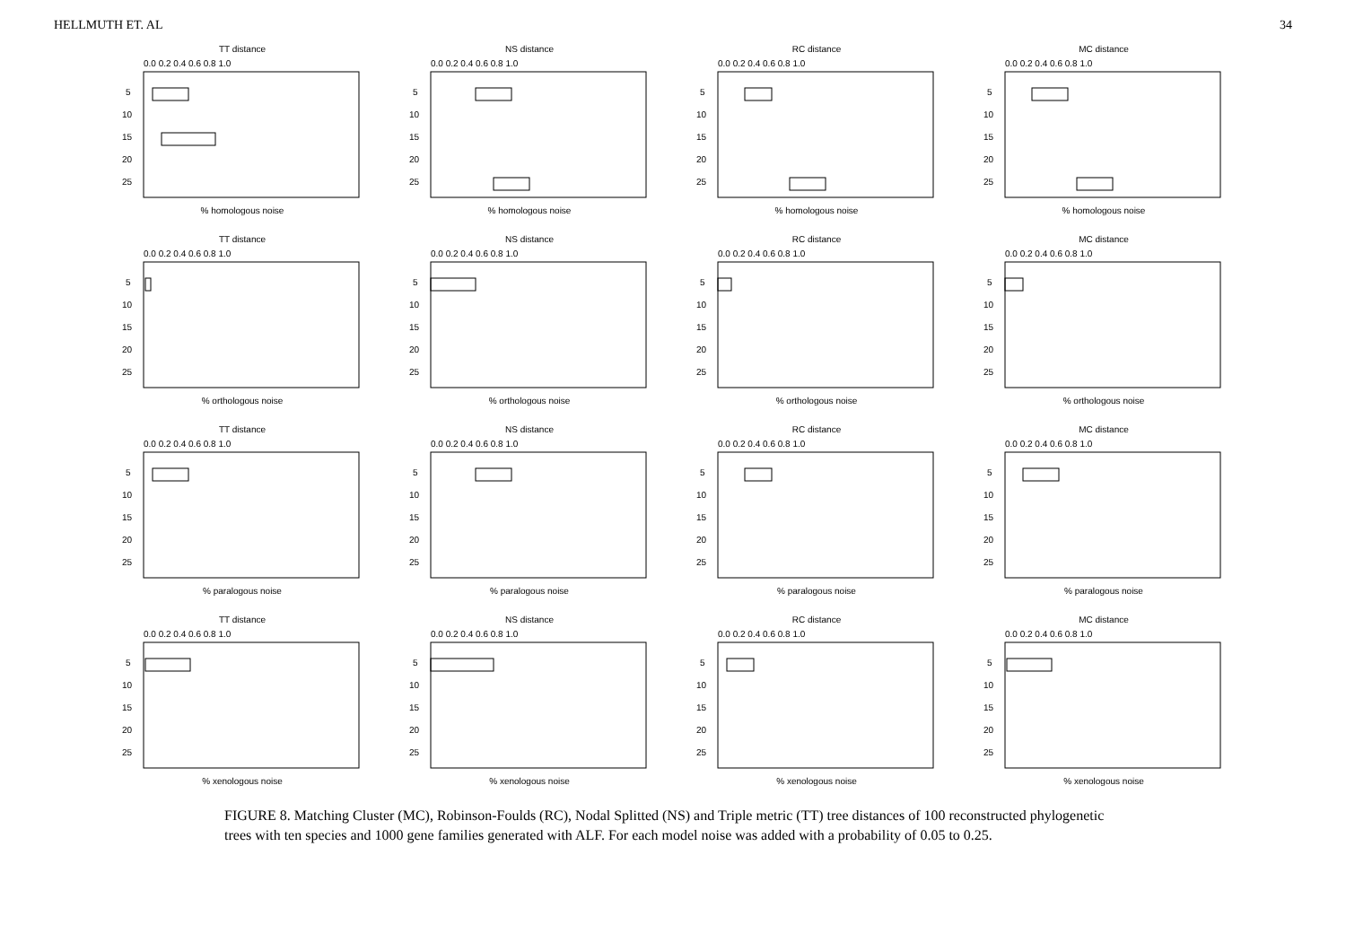HELLMUTH ET. AL 34
TT distance
0.0 0.2 0.4 0.6 0.8 1.0
5
10
15
20
25
% homologous noise
NS distance
0.0 0.2 0.4 0.6 0.8 1.0
5
10
15
20
25
% homologous noise
RC distance
0.0 0.2 0.4 0.6 0.8 1.0
5
10
15
20
25
% homologous noise
MC distance
0.0 0.2 0.4 0.6 0.8 1.0
5
10
15
20
25
% homologous noise
TT distance
0.0 0.2 0.4 0.6 0.8 1.0
5
10
15
20
25
% orthologous noise
NS distance
0.0 0.2 0.4 0.6 0.8 1.0
5
10
15
20
25
% orthologous noise
RC distance
0.0 0.2 0.4 0.6 0.8 1.0
5
10
15
20
25
% orthologous noise
MC distance
0.0 0.2 0.4 0.6 0.8 1.0
5
10
15
20
25
% orthologous noise
TT distance
0.0 0.2 0.4 0.6 0.8 1.0
5
10
15
20
25
% paralogous noise
NS distance
0.0 0.2 0.4 0.6 0.8 1.0
5
10
15
20
25
% paralogous noise
RC distance
0.0 0.2 0.4 0.6 0.8 1.0
5
10
15
20
25
% paralogous noise
MC distance
0.0 0.2 0.4 0.6 0.8 1.0
5
10
15
20
25
% paralogous noise
TT distance
0.0 0.2 0.4 0.6 0.8 1.0
5
10
15
20
25
% xenologous noise
NS distance
0.0 0.2 0.4 0.6 0.8 1.0
5
10
15
20
25
% xenologous noise
RC distance
0.0 0.2 0.4 0.6 0.8 1.0
5
10
15
20
25
% xenologous noise
MC distance
0.0 0.2 0.4 0.6 0.8 1.0
5
10
15
20
25
% xenologous noise
FIGURE 8. Matching Cluster (MC), Robinson-Foulds (RC), Nodal Splitted (NS) and Triple metric (TT) tree distances of 100 reconstructed phylogenetic trees with ten species and 1000 gene families generated with ALF. For each model noise was added with a probability of 0.05 to 0.25.